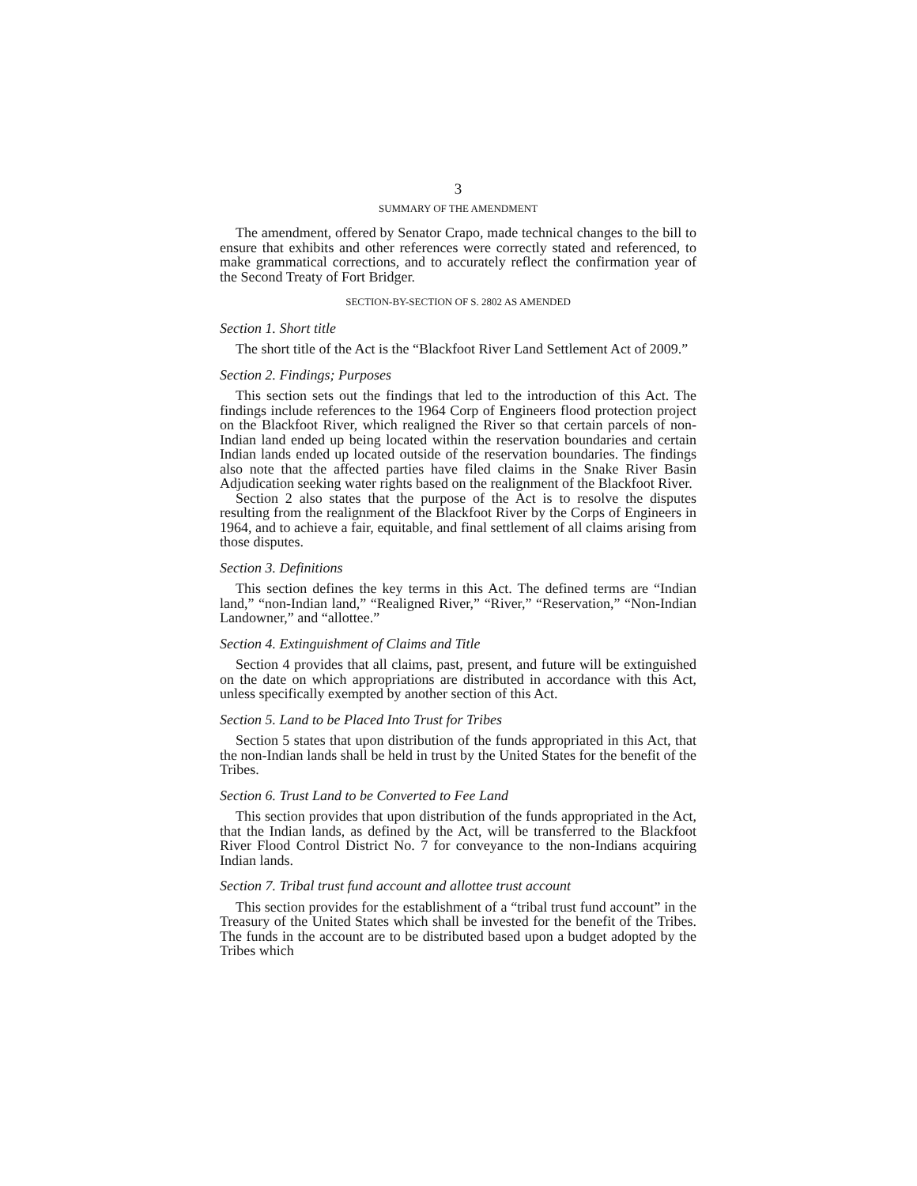3
SUMMARY OF THE AMENDMENT
The amendment, offered by Senator Crapo, made technical changes to the bill to ensure that exhibits and other references were correctly stated and referenced, to make grammatical corrections, and to accurately reflect the confirmation year of the Second Treaty of Fort Bridger.
SECTION-BY-SECTION OF S. 2802 AS AMENDED
Section 1. Short title
The short title of the Act is the “Blackfoot River Land Settlement Act of 2009.”
Section 2. Findings; Purposes
This section sets out the findings that led to the introduction of this Act. The findings include references to the 1964 Corp of Engineers flood protection project on the Blackfoot River, which realigned the River so that certain parcels of non-Indian land ended up being located within the reservation boundaries and certain Indian lands ended up located outside of the reservation boundaries. The findings also note that the affected parties have filed claims in the Snake River Basin Adjudication seeking water rights based on the realignment of the Blackfoot River.
Section 2 also states that the purpose of the Act is to resolve the disputes resulting from the realignment of the Blackfoot River by the Corps of Engineers in 1964, and to achieve a fair, equitable, and final settlement of all claims arising from those disputes.
Section 3. Definitions
This section defines the key terms in this Act. The defined terms are “Indian land,” “non-Indian land,” “Realigned River,” “River,” “Reservation,” “Non-Indian Landowner,” and “allottee.”
Section 4. Extinguishment of Claims and Title
Section 4 provides that all claims, past, present, and future will be extinguished on the date on which appropriations are distributed in accordance with this Act, unless specifically exempted by another section of this Act.
Section 5. Land to be Placed Into Trust for Tribes
Section 5 states that upon distribution of the funds appropriated in this Act, that the non-Indian lands shall be held in trust by the United States for the benefit of the Tribes.
Section 6. Trust Land to be Converted to Fee Land
This section provides that upon distribution of the funds appropriated in the Act, that the Indian lands, as defined by the Act, will be transferred to the Blackfoot River Flood Control District No. 7 for conveyance to the non-Indians acquiring Indian lands.
Section 7. Tribal trust fund account and allottee trust account
This section provides for the establishment of a “tribal trust fund account” in the Treasury of the United States which shall be invested for the benefit of the Tribes. The funds in the account are to be distributed based upon a budget adopted by the Tribes which